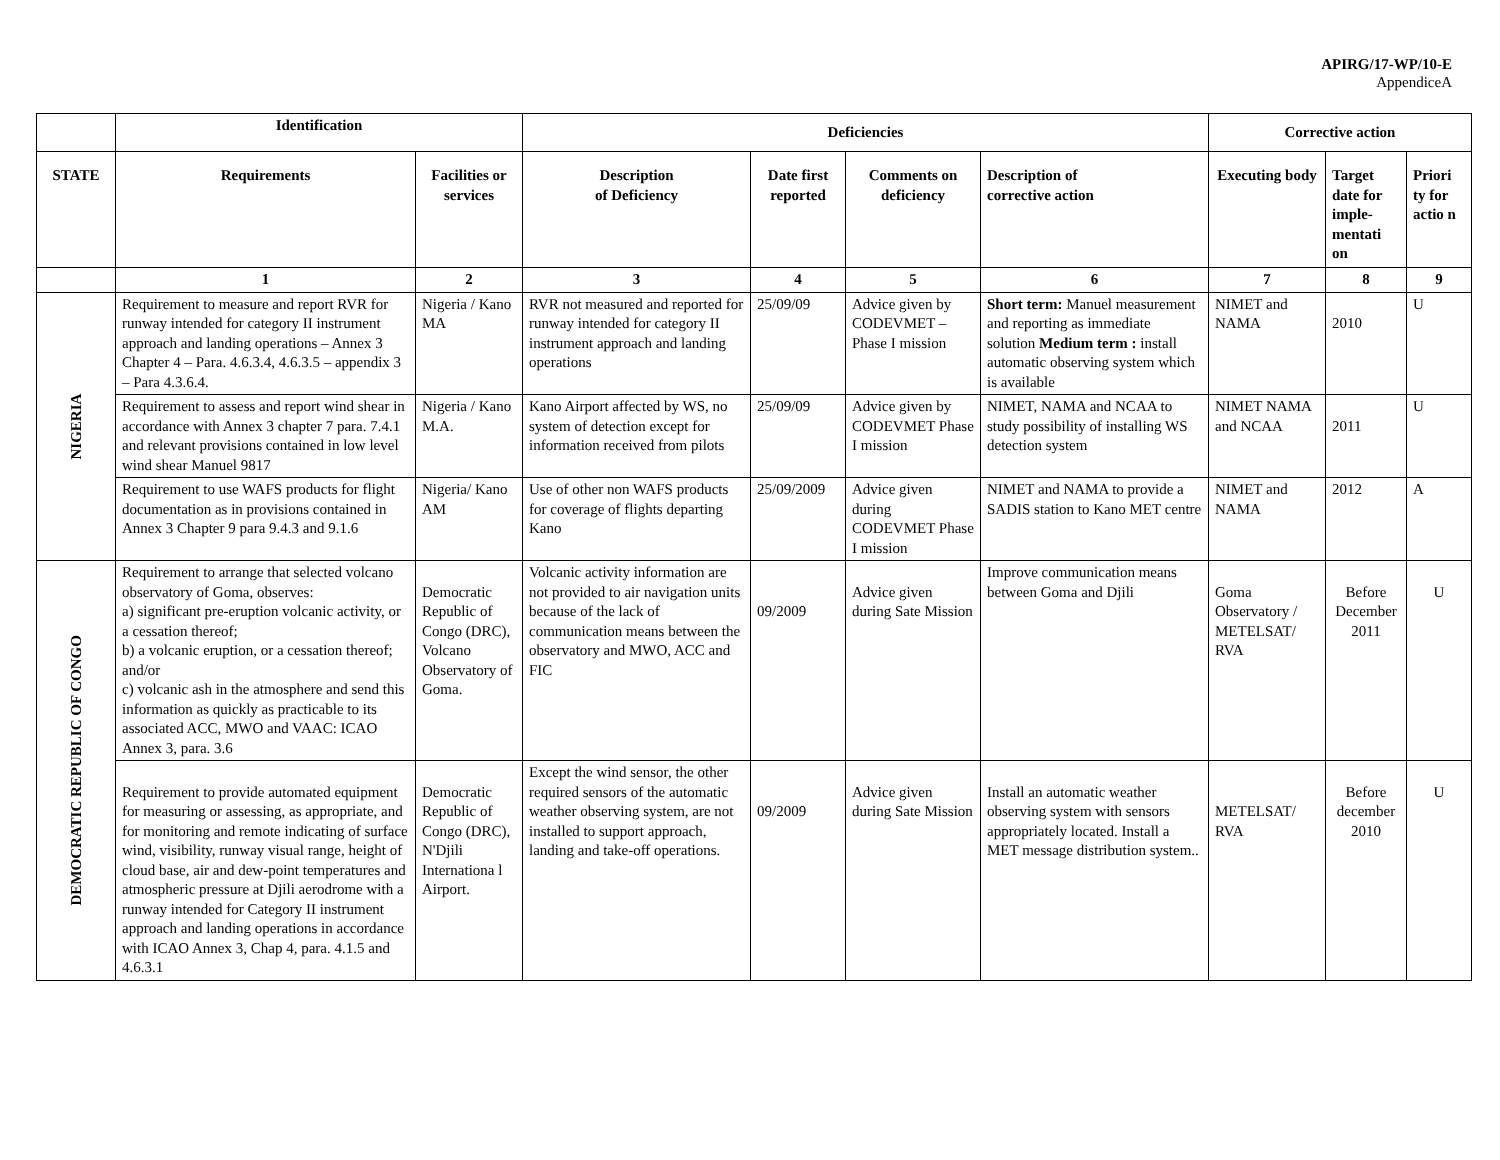APIRG/17-WP/10-E
AppendiceA
| | Identification | | Deficiencies | | | | Corrective action | | |
| --- | --- | --- | --- | --- | --- | --- | --- | --- | --- |
| STATE | Requirements | Facilities or services | Description of Deficiency | Date first reported | Comments on deficiency | Description of corrective action | Executing body | Target date for imple-mentati on | Priori ty for actio n |
| | 1 | 2 | 3 | 4 | 5 | 6 | 7 | 8 | 9 |
| NIGERIA | Requirement to measure and report RVR for runway intended for category II instrument approach and landing operations – Annex 3 Chapter 4 – Para. 4.6.3.4, 4.6.3.5 – appendix 3 – Para 4.3.6.4. | Nigeria / Kano MA | RVR not measured and reported for runway intended for category II instrument approach and landing operations | 25/09/09 | Advice given by CODEVMET – Phase I mission | Short term: Manuel measurement and reporting as immediate solution Medium term : install automatic observing system which is available | NIMET and NAMA | 2010 | U |
| | Requirement to assess and report wind shear in accordance with Annex 3 chapter 7 para. 7.4.1 and relevant provisions contained in low level wind shear Manuel 9817 | Nigeria / Kano M.A. | Kano Airport affected by WS, no system of detection except for information received from pilots | 25/09/09 | Advice given by CODEVMET Phase I mission | NIMET, NAMA and NCAA to study possibility of installing WS detection system | NIMET NAMA and NCAA | 2011 | U |
| | Requirement to use WAFS products for flight documentation as in provisions contained in Annex 3 Chapter 9 para 9.4.3 and 9.1.6 | Nigeria/ Kano AM | Use of other non WAFS products for coverage of flights departing Kano | 25/09/2009 | Advice given during CODEVMET Phase I mission | NIMET and NAMA to provide a SADIS station to Kano MET centre | NIMET and NAMA | 2012 | A |
| DEMOCRATIC REPUBLIC OF CONGO | Requirement to arrange that selected volcano observatory of Goma, observes: a) significant pre-eruption volcanic activity, or a cessation thereof; b) a volcanic eruption, or a cessation thereof; and/or c) volcanic ash in the atmosphere and send this information as quickly as practicable to its associated ACC, MWO and VAAC: ICAO Annex 3, para. 3.6 | Democratic Republic of Congo (DRC), Volcano Observatory of Goma. | Volcanic activity information are not provided to air navigation units because of the lack of communication means between the observatory and MWO, ACC and FIC | 09/2009 | Advice given during Sate Mission | Improve communication means between Goma and Djili | Goma Observatory / METELSAT/ RVA | Before December 2011 | U |
| | Requirement to provide automated equipment for measuring or assessing, as appropriate, and for monitoring and remote indicating of surface wind, visibility, runway visual range, height of cloud base, air and dew-point temperatures and atmospheric pressure at Djili aerodrome with a runway intended for Category II instrument approach and landing operations in accordance with ICAO Annex 3, Chap 4, para. 4.1.5 and 4.6.3.1 | Democratic Republic of Congo (DRC), N'Djili Internationa l Airport. | Except the wind sensor, the other required sensors of the automatic weather observing system, are not installed to support approach, landing and take-off operations. | 09/2009 | Advice given during Sate Mission | Install an automatic weather observing system with sensors appropriately located. Install a MET message distribution system.. | METELSAT/ RVA | Before december 2010 | U |